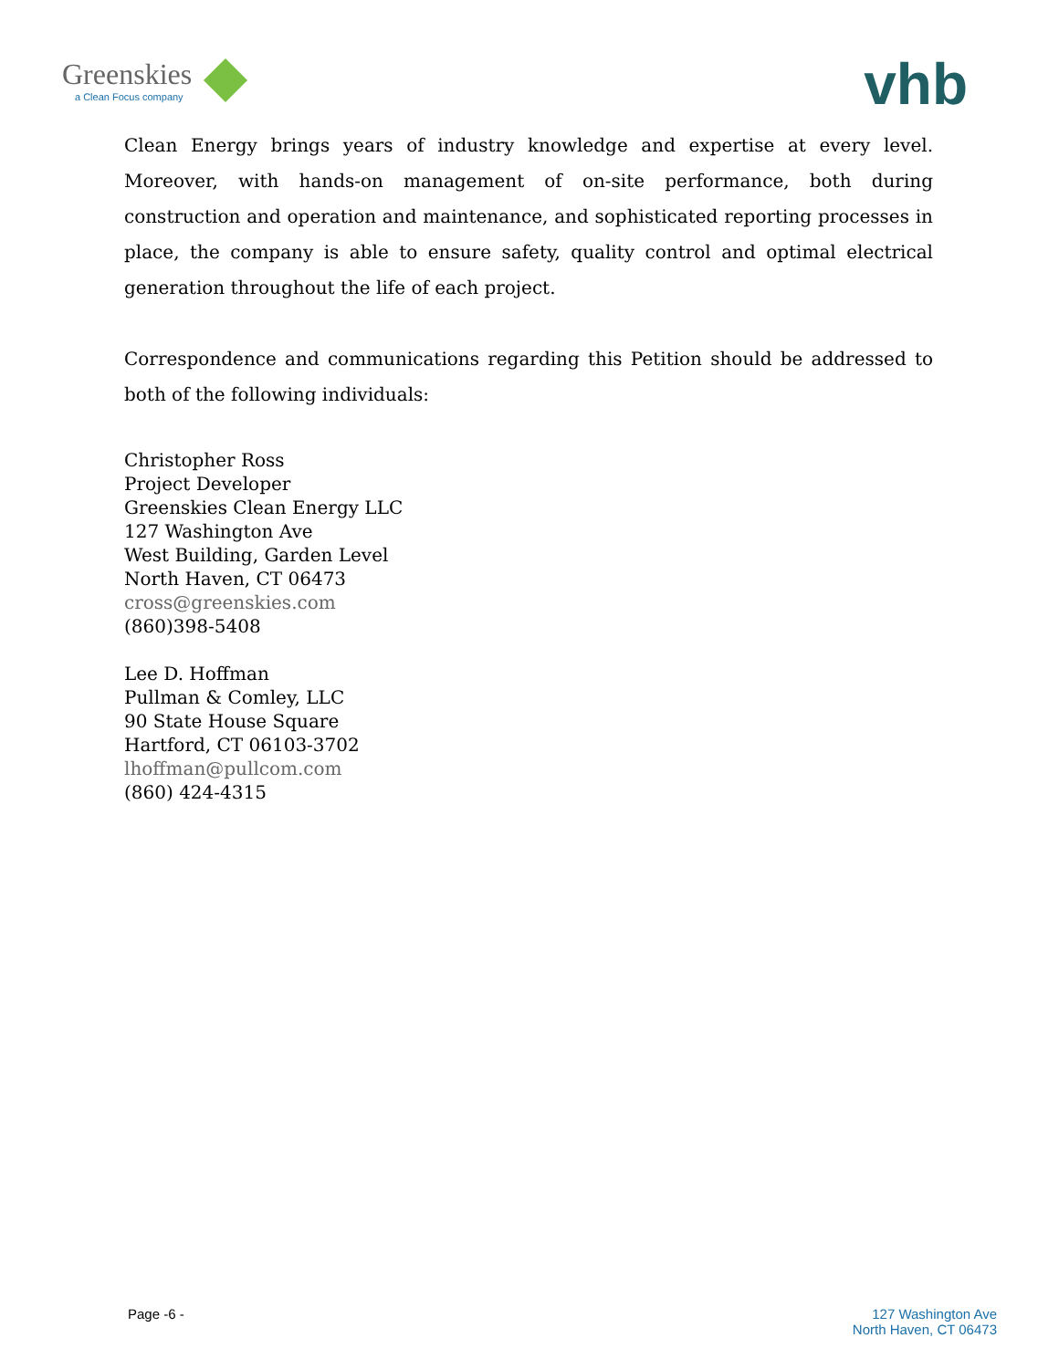Greenskies
a Clean Focus company
vhb
Clean Energy brings years of industry knowledge and expertise at every level. Moreover, with hands-on management of on-site performance, both during construction and operation and maintenance, and sophisticated reporting processes in place, the company is able to ensure safety, quality control and optimal electrical generation throughout the life of each project.
Correspondence and communications regarding this Petition should be addressed to both of the following individuals:
Christopher Ross
Project Developer
Greenskies Clean Energy LLC
127 Washington Ave
West Building, Garden Level
North Haven, CT 06473
cross@greenskies.com
(860)398-5408
Lee D. Hoffman
Pullman & Comley, LLC
90 State House Square
Hartford, CT 06103-3702
lhoffman@pullcom.com
(860) 424-4315
Page -6 - 127 Washington Ave
North Haven, CT 06473